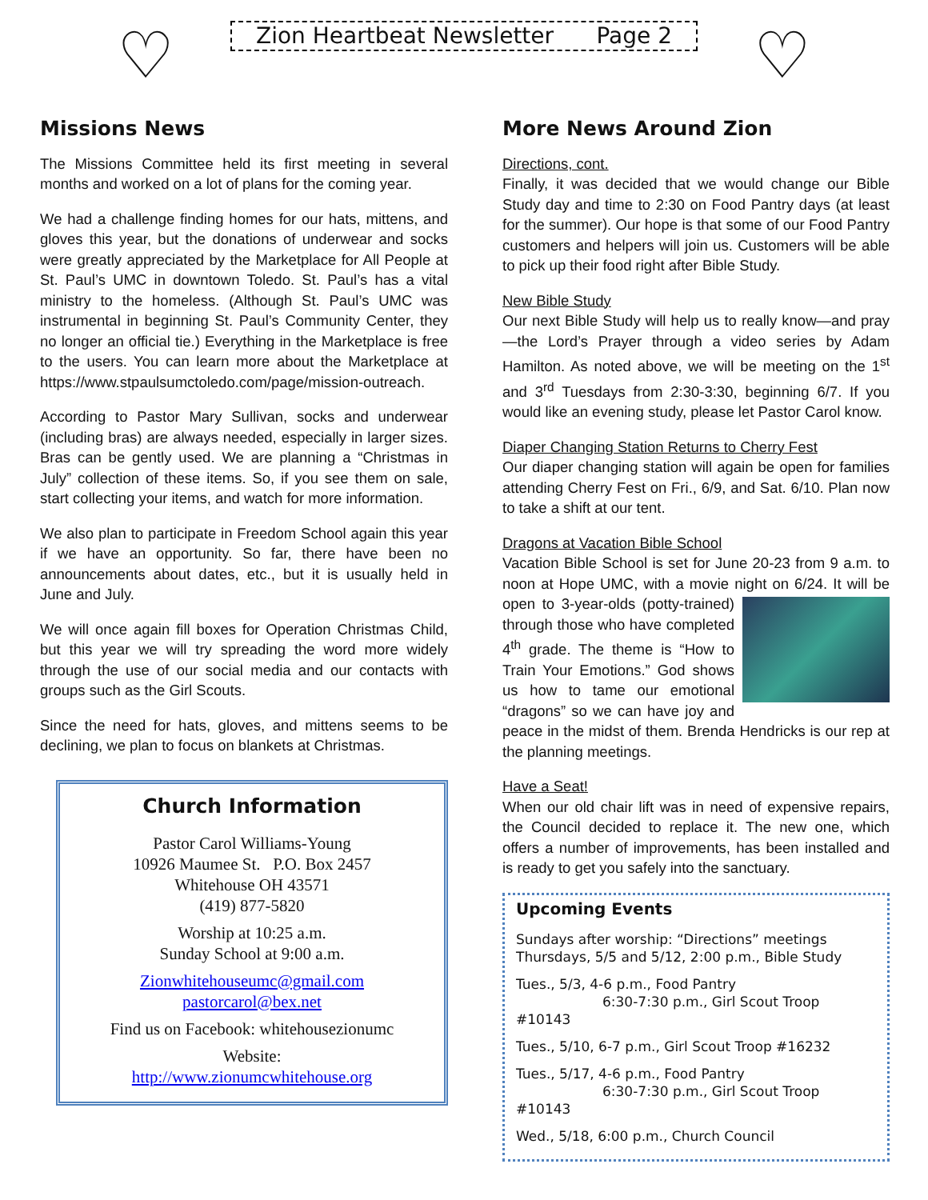♡
Zion Heartbeat Newsletter Page 2
♡
Missions News
The Missions Committee held its first meeting in several months and worked on a lot of plans for the coming year.
We had a challenge finding homes for our hats, mittens, and gloves this year, but the donations of underwear and socks were greatly appreciated by the Marketplace for All People at St. Paul’s UMC in downtown Toledo. St. Paul’s has a vital ministry to the homeless. (Although St. Paul’s UMC was instrumental in beginning St. Paul’s Community Center, they no longer an official tie.) Everything in the Marketplace is free to the users. You can learn more about the Marketplace at https://www.stpaulsumctoledo.com/page/mission-outreach.
According to Pastor Mary Sullivan, socks and underwear (including bras) are always needed, especially in larger sizes. Bras can be gently used. We are planning a “Christmas in July” collection of these items. So, if you see them on sale, start collecting your items, and watch for more information.
We also plan to participate in Freedom School again this year if we have an opportunity. So far, there have been no announcements about dates, etc., but it is usually held in June and July.
We will once again fill boxes for Operation Christmas Child, but this year we will try spreading the word more widely through the use of our social media and our contacts with groups such as the Girl Scouts.
Since the need for hats, gloves, and mittens seems to be declining, we plan to focus on blankets at Christmas.
Church Information
Pastor Carol Williams-Young
10926 Maumee St. P.O. Box 2457
Whitehouse OH 43571
(419) 877-5820
Worship at 10:25 a.m.
Sunday School at 9:00 a.m.
Zionwhitehouseumc@gmail.com
pastorcarol@bex.net
Find us on Facebook: whitehousezionumc
Website:
http://www.zionumcwhitehouse.org
More News Around Zion
Directions, cont.
Finally, it was decided that we would change our Bible Study day and time to 2:30 on Food Pantry days (at least for the summer). Our hope is that some of our Food Pantry customers and helpers will join us. Customers will be able to pick up their food right after Bible Study.
New Bible Study
Our next Bible Study will help us to really know—and pray—the Lord’s Prayer through a video series by Adam Hamilton. As noted above, we will be meeting on the 1<sup>st</sup> and 3<sup>rd</sup> Tuesdays from 2:30-3:30, beginning 6/7. If you would like an evening study, please let Pastor Carol know.
Diaper Changing Station Returns to Cherry Fest
Our diaper changing station will again be open for families attending Cherry Fest on Fri., 6/9, and Sat. 6/10. Plan now to take a shift at our tent.
Dragons at Vacation Bible School
Vacation Bible School is set for June 20-23 from 9 a.m. to noon at Hope UMC, with a movie night on 6/24. It will be open to 3-year-olds (potty-trained) through those who have completed 4<sup>th</sup> grade. The theme is “How to Train Your Emotions.” God shows us how to tame our emotional “dragons” so we can have joy and peace in the midst of them. Brenda Hendricks is our rep at the planning meetings.
Have a Seat!
When our old chair lift was in need of expensive repairs, the Council decided to replace it. The new one, which offers a number of improvements, has been installed and is ready to get you safely into the sanctuary.
Upcoming Events
Sundays after worship: “Directions” meetings
Thursdays, 5/5 and 5/12, 2:00 p.m., Bible Study
Tues., 5/3, 4-6 p.m., Food Pantry
6:30-7:30 p.m., Girl Scout Troop #10143
Tues., 5/10, 6-7 p.m., Girl Scout Troop #16232
Tues., 5/17, 4-6 p.m., Food Pantry
6:30-7:30 p.m., Girl Scout Troop #10143
Wed., 5/18, 6:00 p.m., Church Council